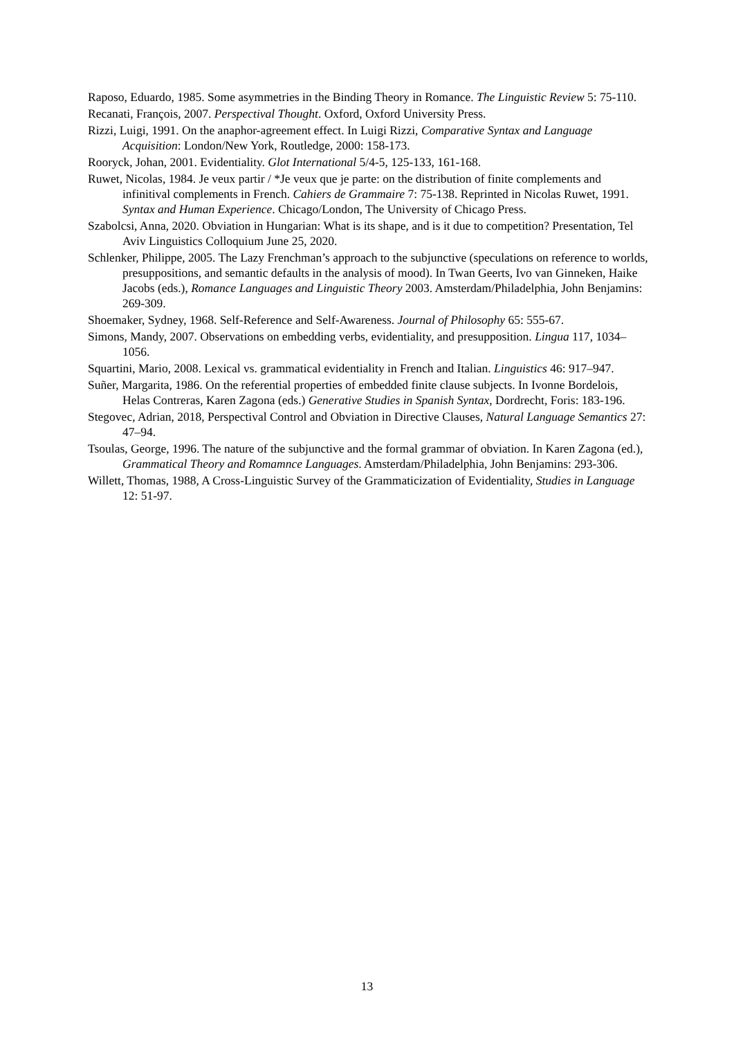Raposo, Eduardo, 1985. Some asymmetries in the Binding Theory in Romance. The Linguistic Review 5: 75-110.
Recanati, François, 2007. Perspectival Thought. Oxford, Oxford University Press.
Rizzi, Luigi, 1991. On the anaphor-agreement effect. In Luigi Rizzi, Comparative Syntax and Language Acquisition: London/New York, Routledge, 2000: 158-173.
Rooryck, Johan, 2001. Evidentiality. Glot International 5/4-5, 125-133, 161-168.
Ruwet, Nicolas, 1984. Je veux partir / *Je veux que je parte: on the distribution of finite complements and infinitival complements in French. Cahiers de Grammaire 7: 75-138. Reprinted in Nicolas Ruwet, 1991. Syntax and Human Experience. Chicago/London, The University of Chicago Press.
Szabolcsi, Anna, 2020. Obviation in Hungarian: What is its shape, and is it due to competition? Presentation, Tel Aviv Linguistics Colloquium June 25, 2020.
Schlenker, Philippe, 2005. The Lazy Frenchman’s approach to the subjunctive (speculations on reference to worlds, presuppositions, and semantic defaults in the analysis of mood). In Twan Geerts, Ivo van Ginneken, Haike Jacobs (eds.), Romance Languages and Linguistic Theory 2003. Amsterdam/Philadelphia, John Benjamins: 269-309.
Shoemaker, Sydney, 1968. Self-Reference and Self-Awareness. Journal of Philosophy 65: 555-67.
Simons, Mandy, 2007. Observations on embedding verbs, evidentiality, and presupposition. Lingua 117, 1034–1056.
Squartini, Mario, 2008. Lexical vs. grammatical evidentiality in French and Italian. Linguistics 46: 917–947.
Suñer, Margarita, 1986. On the referential properties of embedded finite clause subjects. In Ivonne Bordelois, Helas Contreras, Karen Zagona (eds.) Generative Studies in Spanish Syntax, Dordrecht, Foris: 183-196.
Stegovec, Adrian, 2018, Perspectival Control and Obviation in Directive Clauses, Natural Language Semantics 27: 47–94.
Tsoulas, George, 1996. The nature of the subjunctive and the formal grammar of obviation. In Karen Zagona (ed.), Grammatical Theory and Romamnce Languages. Amsterdam/Philadelphia, John Benjamins: 293-306.
Willett, Thomas, 1988, A Cross-Linguistic Survey of the Grammaticization of Evidentiality, Studies in Language 12: 51-97.
13